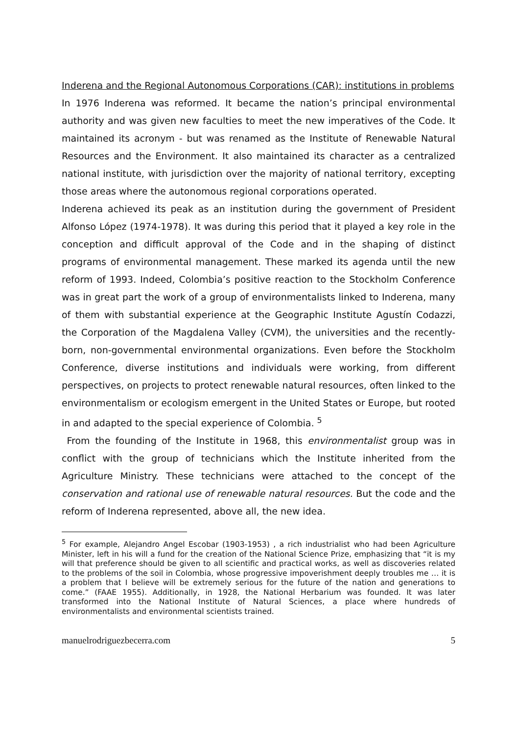Inderena and the Regional Autonomous Corporations (CAR): institutions in problems
In 1976 Inderena was reformed. It became the nation’s principal environmental authority and was given new faculties to meet the new imperatives of the Code. It maintained its acronym - but was renamed as the Institute of Renewable Natural Resources and the Environment. It also maintained its character as a centralized national institute, with jurisdiction over the majority of national territory, excepting those areas where the autonomous regional corporations operated.
Inderena achieved its peak as an institution during the government of President Alfonso López (1974-1978). It was during this period that it played a key role in the conception and difficult approval of the Code and in the shaping of distinct programs of environmental management. These marked its agenda until the new reform of 1993. Indeed, Colombia’s positive reaction to the Stockholm Conference was in great part the work of a group of environmentalists linked to Inderena, many of them with substantial experience at the Geographic Institute Agustín Codazzi, the Corporation of the Magdalena Valley (CVM), the universities and the recently-born, non-governmental environmental organizations. Even before the Stockholm Conference, diverse institutions and individuals were working, from different perspectives, on projects to protect renewable natural resources, often linked to the environmentalism or ecologism emergent in the United States or Europe, but rooted in and adapted to the special experience of Colombia. <sup>5</sup>
From the founding of the Institute in 1968, this environmentalist group was in conflict with the group of technicians which the Institute inherited from the Agriculture Ministry. These technicians were attached to the concept of the conservation and rational use of renewable natural resources. But the code and the reform of Inderena represented, above all, the new idea.
<sup>5</sup> For example, Alejandro Angel Escobar (1903-1953) , a rich industrialist who had been Agriculture Minister, left in his will a fund for the creation of the National Science Prize, emphasizing that “it is my will that preference should be given to all scientific and practical works, as well as discoveries related to the problems of the soil in Colombia, whose progressive impoverishment deeply troubles me … it is a problem that I believe will be extremely serious for the future of the nation and generations to come.” (FAAE 1955). Additionally, in 1928, the National Herbarium was founded. It was later transformed into the National Institute of Natural Sciences, a place where hundreds of environmentalists and environmental scientists trained.
manuelrodriguezbecerra.com 5